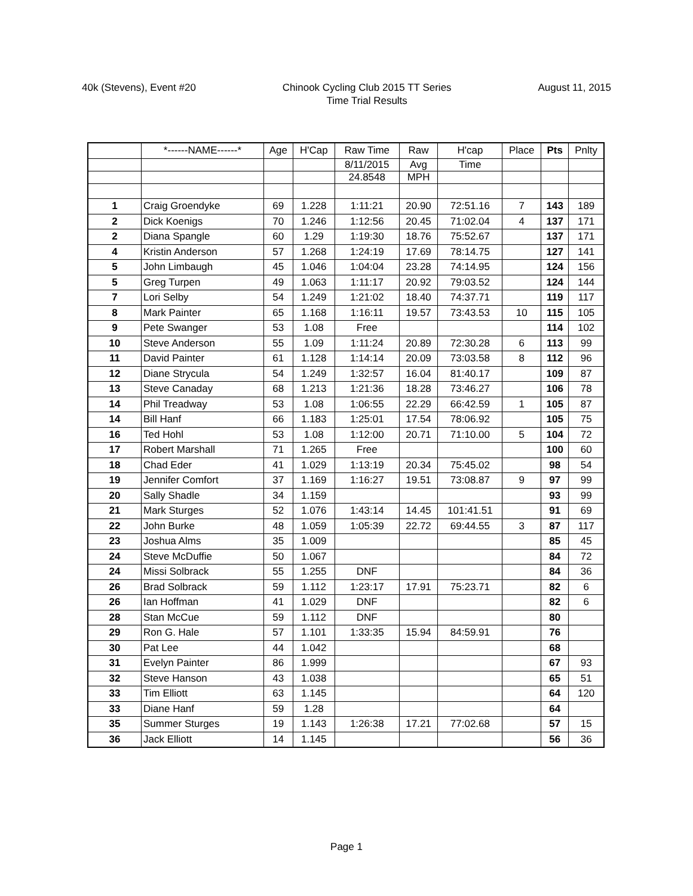40k (Stevens), Event #20 Chinook Cycling Club 2015 TT Series
Time Trial Results
August 11, 2015
| | *------NAME------* | Age | H'Cap | Raw Time | Raw | H'cap | Place | Pts | Pnlty |
| --- | --- | --- | --- | --- | --- | --- | --- | --- | --- |
| | | | | 8/11/2015 | Avg | Time | | | |
| | | | | 24.8548 | MPH | | | | |
| 1 | Craig Groendyke | 69 | 1.228 | 1:11:21 | 20.90 | 72:51.16 | 7 | 143 | 189 |
| 2 | Dick Koenigs | 70 | 1.246 | 1:12:56 | 20.45 | 71:02.04 | 4 | 137 | 171 |
| 2 | Diana Spangle | 60 | 1.29 | 1:19:30 | 18.76 | 75:52.67 | | 137 | 171 |
| 4 | Kristin Anderson | 57 | 1.268 | 1:24:19 | 17.69 | 78:14.75 | | 127 | 141 |
| 5 | John Limbaugh | 45 | 1.046 | 1:04:04 | 23.28 | 74:14.95 | | 124 | 156 |
| 5 | Greg Turpen | 49 | 1.063 | 1:11:17 | 20.92 | 79:03.52 | | 124 | 144 |
| 7 | Lori Selby | 54 | 1.249 | 1:21:02 | 18.40 | 74:37.71 | | 119 | 117 |
| 8 | Mark Painter | 65 | 1.168 | 1:16:11 | 19.57 | 73:43.53 | 10 | 115 | 105 |
| 9 | Pete Swanger | 53 | 1.08 | Free | | | | 114 | 102 |
| 10 | Steve Anderson | 55 | 1.09 | 1:11:24 | 20.89 | 72:30.28 | 6 | 113 | 99 |
| 11 | David Painter | 61 | 1.128 | 1:14:14 | 20.09 | 73:03.58 | 8 | 112 | 96 |
| 12 | Diane Strycula | 54 | 1.249 | 1:32:57 | 16.04 | 81:40.17 | | 109 | 87 |
| 13 | Steve Canaday | 68 | 1.213 | 1:21:36 | 18.28 | 73:46.27 | | 106 | 78 |
| 14 | Phil Treadway | 53 | 1.08 | 1:06:55 | 22.29 | 66:42.59 | 1 | 105 | 87 |
| 14 | Bill Hanf | 66 | 1.183 | 1:25:01 | 17.54 | 78:06.92 | | 105 | 75 |
| 16 | Ted Hohl | 53 | 1.08 | 1:12:00 | 20.71 | 71:10.00 | 5 | 104 | 72 |
| 17 | Robert Marshall | 71 | 1.265 | Free | | | | 100 | 60 |
| 18 | Chad Eder | 41 | 1.029 | 1:13:19 | 20.34 | 75:45.02 | | 98 | 54 |
| 19 | Jennifer Comfort | 37 | 1.169 | 1:16:27 | 19.51 | 73:08.87 | 9 | 97 | 99 |
| 20 | Sally Shadle | 34 | 1.159 | | | | | 93 | 99 |
| 21 | Mark Sturges | 52 | 1.076 | 1:43:14 | 14.45 | 101:41.51 | | 91 | 69 |
| 22 | John Burke | 48 | 1.059 | 1:05:39 | 22.72 | 69:44.55 | 3 | 87 | 117 |
| 23 | Joshua Alms | 35 | 1.009 | | | | | 85 | 45 |
| 24 | Steve McDuffie | 50 | 1.067 | | | | | 84 | 72 |
| 24 | Missi Solbrack | 55 | 1.255 | DNF | | | | 84 | 36 |
| 26 | Brad Solbrack | 59 | 1.112 | 1:23:17 | 17.91 | 75:23.71 | | 82 | 6 |
| 26 | Ian Hoffman | 41 | 1.029 | DNF | | | | 82 | 6 |
| 28 | Stan McCue | 59 | 1.112 | DNF | | | | 80 | |
| 29 | Ron G. Hale | 57 | 1.101 | 1:33:35 | 15.94 | 84:59.91 | | 76 | |
| 30 | Pat Lee | 44 | 1.042 | | | | | 68 | |
| 31 | Evelyn Painter | 86 | 1.999 | | | | | 67 | 93 |
| 32 | Steve Hanson | 43 | 1.038 | | | | | 65 | 51 |
| 33 | Tim Elliott | 63 | 1.145 | | | | | 64 | 120 |
| 33 | Diane Hanf | 59 | 1.28 | | | | | 64 | |
| 35 | Summer Sturges | 19 | 1.143 | 1:26:38 | 17.21 | 77:02.68 | | 57 | 15 |
| 36 | Jack Elliott | 14 | 1.145 | | | | | 56 | 36 |
Page 1